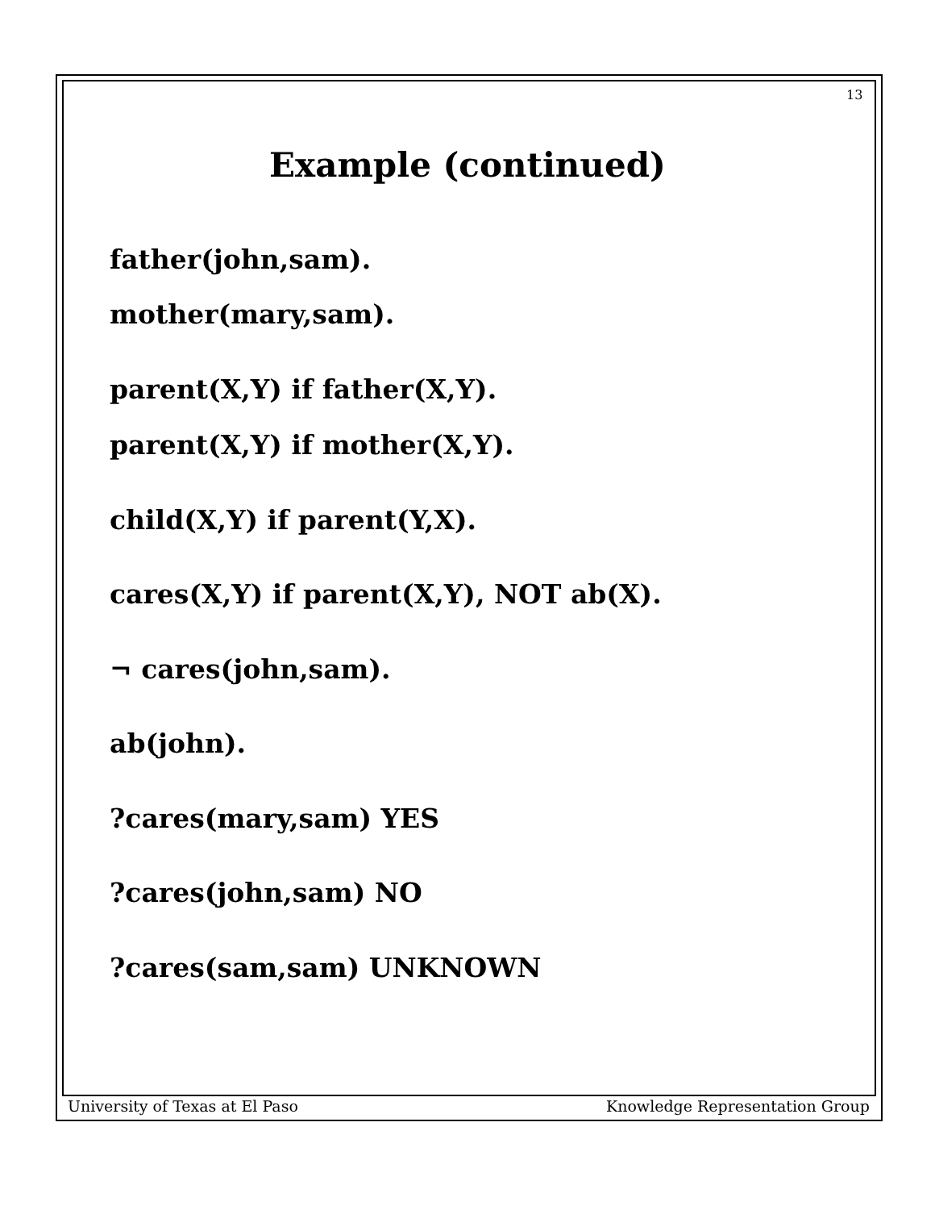13
Example (continued)
father(john,sam).
mother(mary,sam).
parent(X,Y) if father(X,Y).
parent(X,Y) if mother(X,Y).
child(X,Y) if parent(Y,X).
cares(X,Y) if parent(X,Y), NOT ab(X).
¬ cares(john,sam).
ab(john).
?cares(mary,sam) YES
?cares(john,sam) NO
?cares(sam,sam) UNKNOWN
University of Texas at El Paso Knowledge Representation Group